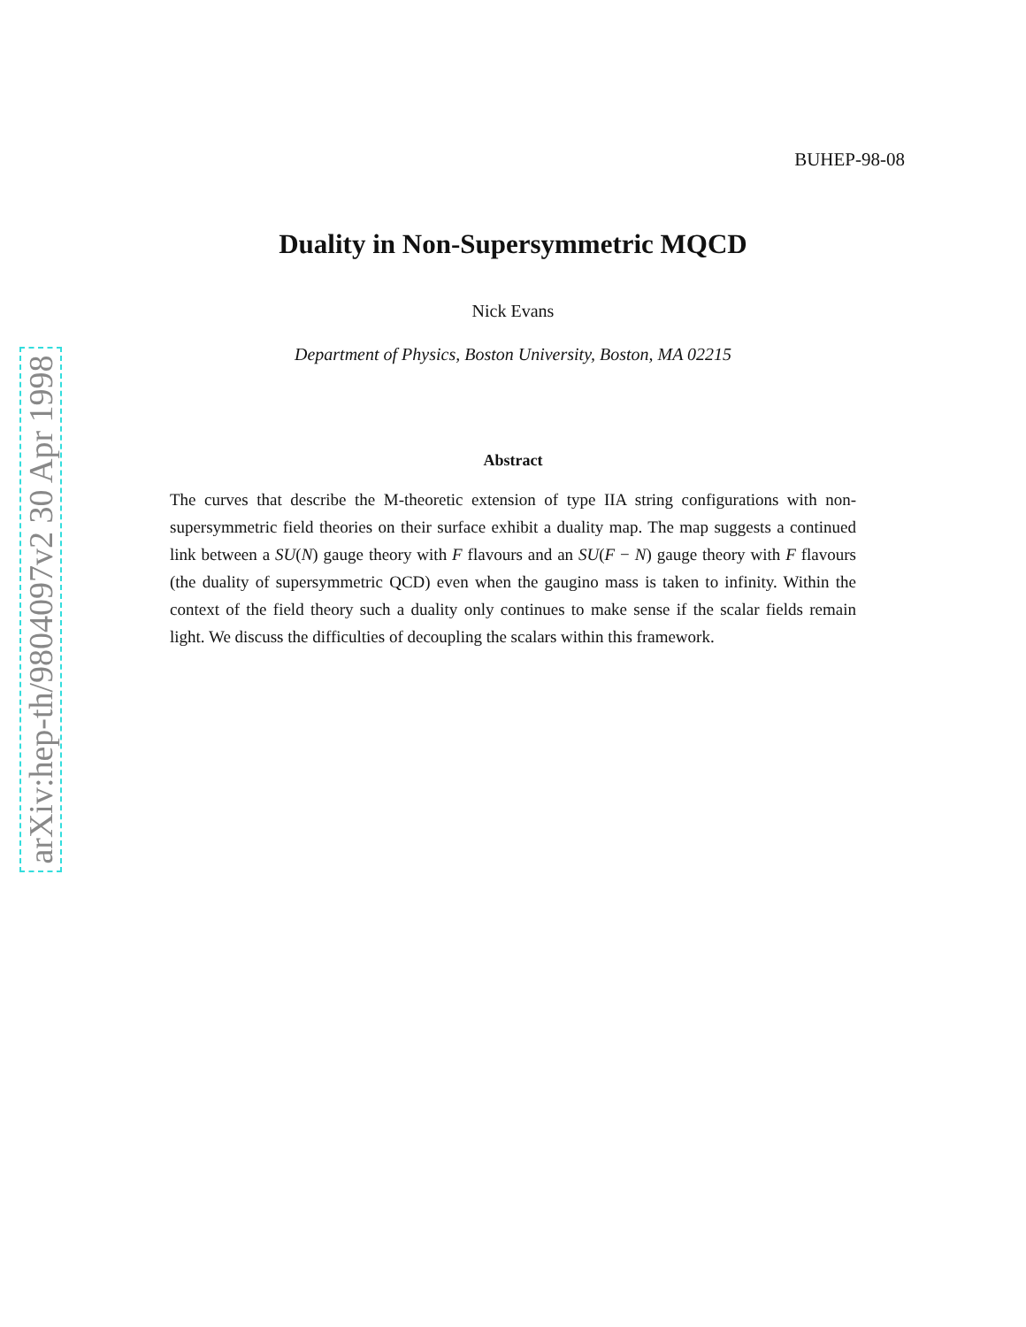arXiv:hep-th/9804097v2 30 Apr 1998
BUHEP-98-08
Duality in Non-Supersymmetric MQCD
Nick Evans
Department of Physics, Boston University, Boston, MA 02215
Abstract
The curves that describe the M-theoretic extension of type IIA string configurations with non-supersymmetric field theories on their surface exhibit a duality map. The map suggests a continued link between a SU(N) gauge theory with F flavours and an SU(F − N) gauge theory with F flavours (the duality of supersymmetric QCD) even when the gaugino mass is taken to infinity. Within the context of the field theory such a duality only continues to make sense if the scalar fields remain light. We discuss the difficulties of decoupling the scalars within this framework.